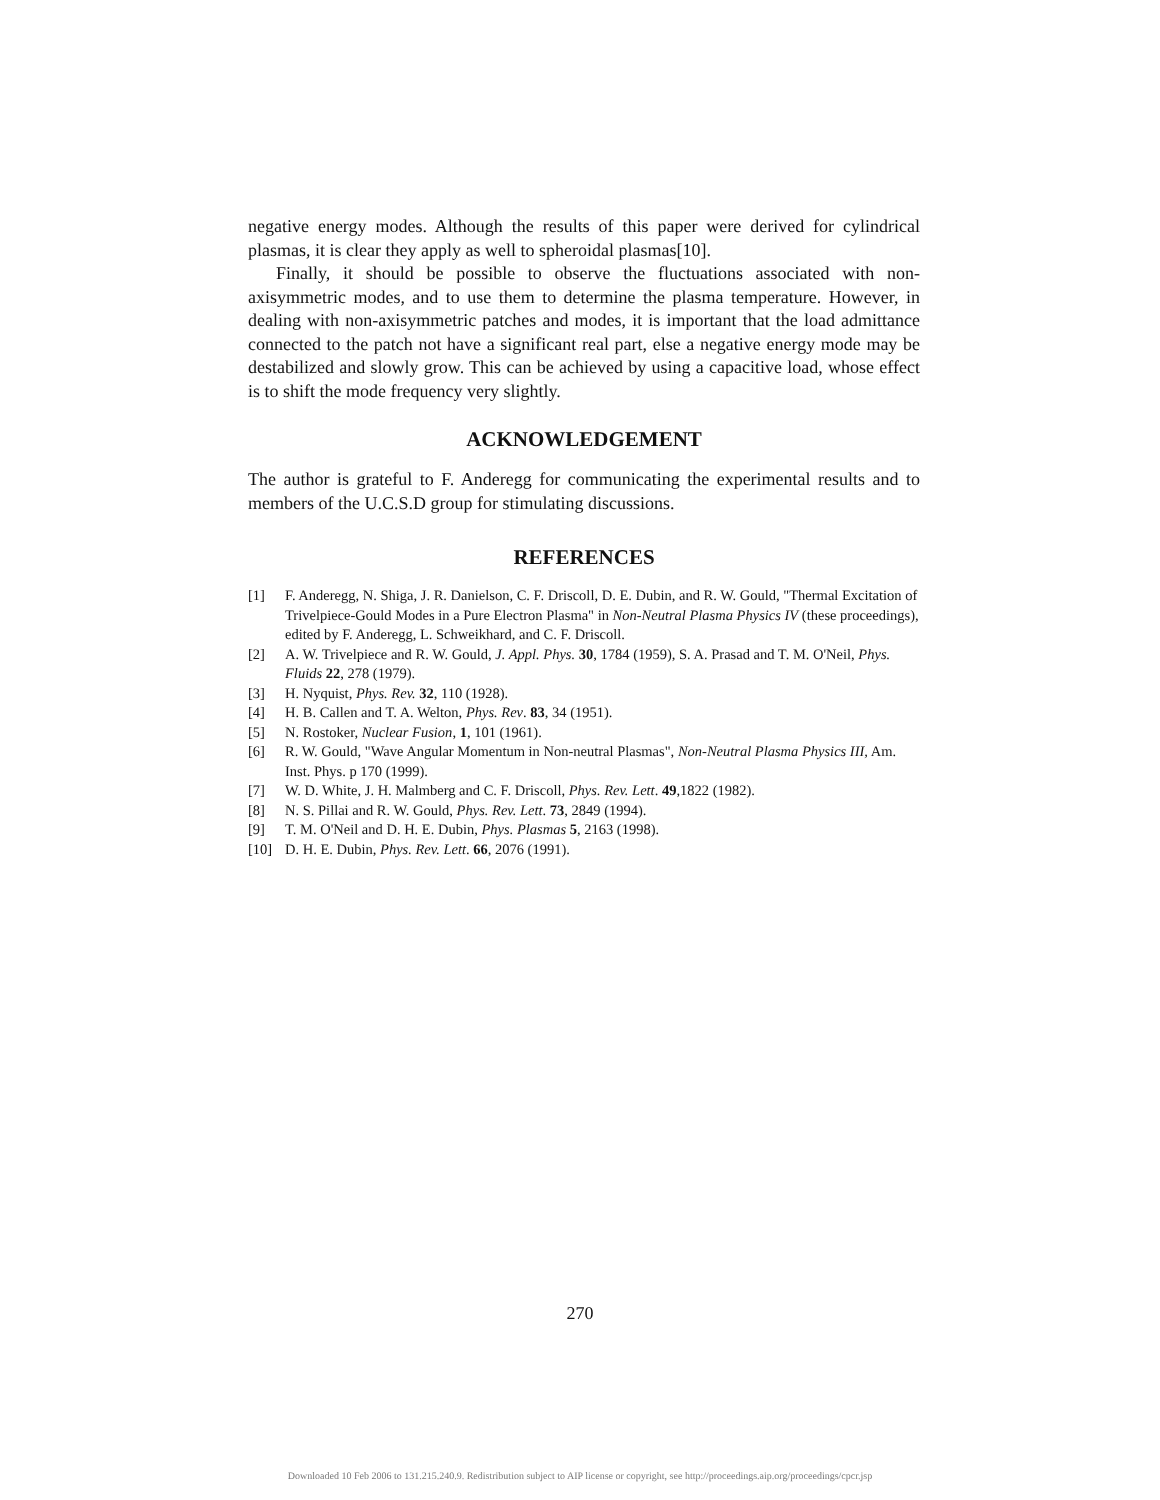negative energy modes. Although the results of this paper were derived for cylindrical plasmas, it is clear they apply as well to spheroidal plasmas[10].
Finally, it should be possible to observe the fluctuations associated with non-axisymmetric modes, and to use them to determine the plasma temperature. However, in dealing with non-axisymmetric patches and modes, it is important that the load admittance connected to the patch not have a significant real part, else a negative energy mode may be destabilized and slowly grow. This can be achieved by using a capacitive load, whose effect is to shift the mode frequency very slightly.
ACKNOWLEDGEMENT
The author is grateful to F. Anderegg for communicating the experimental results and to members of the U.C.S.D group for stimulating discussions.
REFERENCES
[1] F. Anderegg, N. Shiga, J. R. Danielson, C. F. Driscoll, D. E. Dubin, and R. W. Gould, "Thermal Excitation of Trivelpiece-Gould Modes in a Pure Electron Plasma" in Non-Neutral Plasma Physics IV (these proceedings), edited by F. Anderegg, L. Schweikhard, and C. F. Driscoll.
[2] A. W. Trivelpiece and R. W. Gould, J. Appl. Phys. 30, 1784 (1959), S. A. Prasad and T. M. O'Neil, Phys. Fluids 22, 278 (1979).
[3] H. Nyquist, Phys. Rev. 32, 110 (1928).
[4] H. B. Callen and T. A. Welton, Phys. Rev. 83, 34 (1951).
[5] N. Rostoker, Nuclear Fusion, 1, 101 (1961).
[6] R. W. Gould, "Wave Angular Momentum in Non-neutral Plasmas", Non-Neutral Plasma Physics III, Am. Inst. Phys. p 170 (1999).
[7] W. D. White, J. H. Malmberg and C. F. Driscoll, Phys. Rev. Lett. 49,1822 (1982).
[8] N. S. Pillai and R. W. Gould, Phys. Rev. Lett. 73, 2849 (1994).
[9] T. M. O'Neil and D. H. E. Dubin, Phys. Plasmas 5, 2163 (1998).
[10] D. H. E. Dubin, Phys. Rev. Lett. 66, 2076 (1991).
270
Downloaded 10 Feb 2006 to 131.215.240.9. Redistribution subject to AIP license or copyright, see http://proceedings.aip.org/proceedings/cpcr.jsp